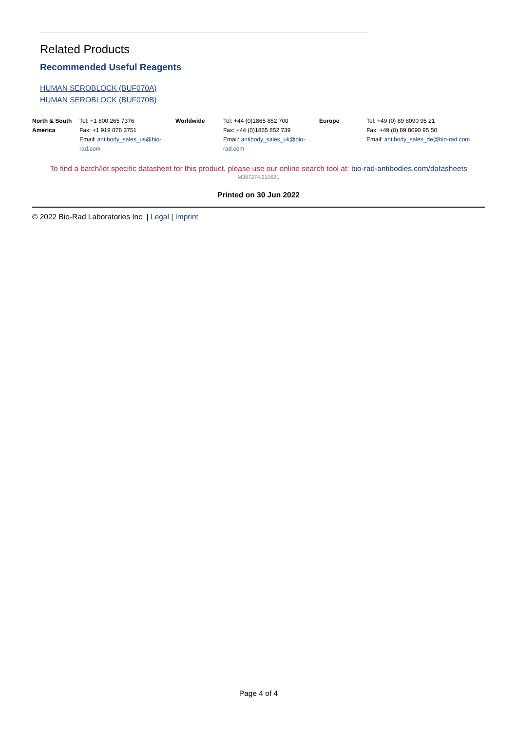Related Products
Recommended Useful Reagents
HUMAN SEROBLOCK (BUF070A)
HUMAN SEROBLOCK (BUF070B)
| North & South America | Tel: +1 800 265 7376 | Worldwide | Tel: +44 (0)1865 852 700 | Europe | Tel: +49 (0) 89 8090 95 21 |
| | Fax: +1 919 878 3751 | | Fax: +44 (0)1865 852 739 | | Fax: +49 (0) 89 8090 95 50 |
| | Email: antibody_sales_us@bio-rad.com | | Email: antibody_sales_uk@bio-rad.com | | Email: antibody_sales_de@bio-rad.com |
To find a batch/lot specific datasheet for this product, please use our online search tool at: bio-rad-antibodies.com/datasheets
'M387274:210621'
Printed on 30 Jun 2022
© 2022 Bio-Rad Laboratories Inc | Legal | Imprint
Page 4 of 4